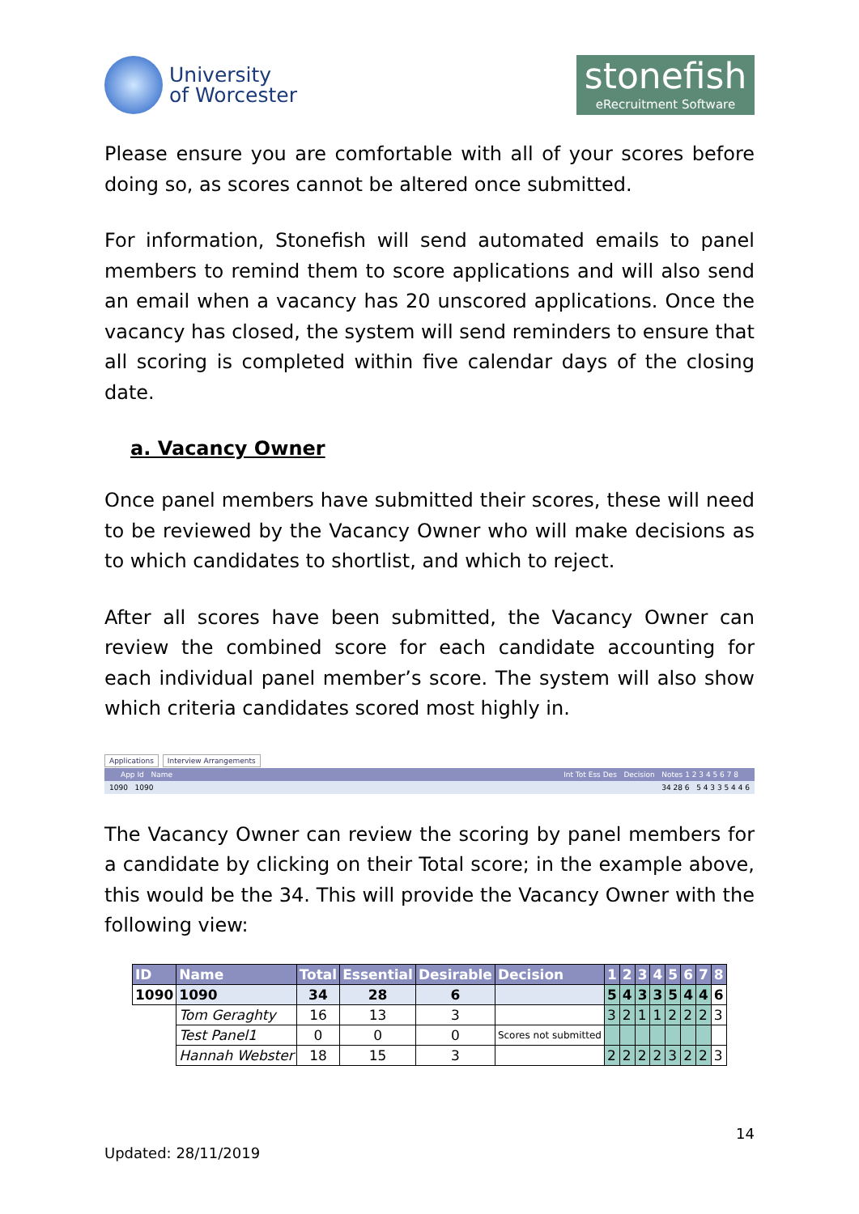University
of Worcester
stonefish
eRecruitment Software
Please ensure you are comfortable with all of your scores before doing so, as scores cannot be altered once submitted.
For information, Stonefish will send automated emails to panel members to remind them to score applications and will also send an email when a vacancy has 20 unscored applications. Once the vacancy has closed, the system will send reminders to ensure that all scoring is completed within five calendar days of the closing date.
a. Vacancy Owner
Once panel members have submitted their scores, these will need to be reviewed by the Vacancy Owner who will make decisions as to which candidates to shortlist, and which to reject.
After all scores have been submitted, the Vacancy Owner can review the combined score for each candidate accounting for each individual panel member’s score. The system will also show which criteria candidates scored most highly in.
Applications Interview Arrangements
App Id Name Int Tot Ess Des Decision Notes 1 2 3 4 5 6 7 8
1090 1090 34 28 6 5 4 3 3 5 4 4 6
The Vacancy Owner can review the scoring by panel members for a candidate by clicking on their Total score; in the example above, this would be the 34. This will provide the Vacancy Owner with the following view:
| ID | Name | Total | Essential | Desirable | Decision | 1 | 2 | 3 | 4 | 5 | 6 | 7 | 8 |
| --- | --- | --- | --- | --- | --- | --- | --- | --- | --- | --- | --- | --- | --- |
| 1090 | 1090 | 34 | 28 | 6 | | 5 | 4 | 3 | 3 | 5 | 4 | 4 | 6 |
| | Tom Geraghty | 16 | 13 | 3 | | 3 | 2 | 1 | 1 | 2 | 2 | 2 | 3 |
| | Test Panel1 | 0 | 0 | 0 | Scores not submitted | | | | | | | | |
| | Hannah Webster | 18 | 15 | 3 | | 2 | 2 | 2 | 2 | 3 | 2 | 2 | 3 |
14
Updated: 28/11/2019